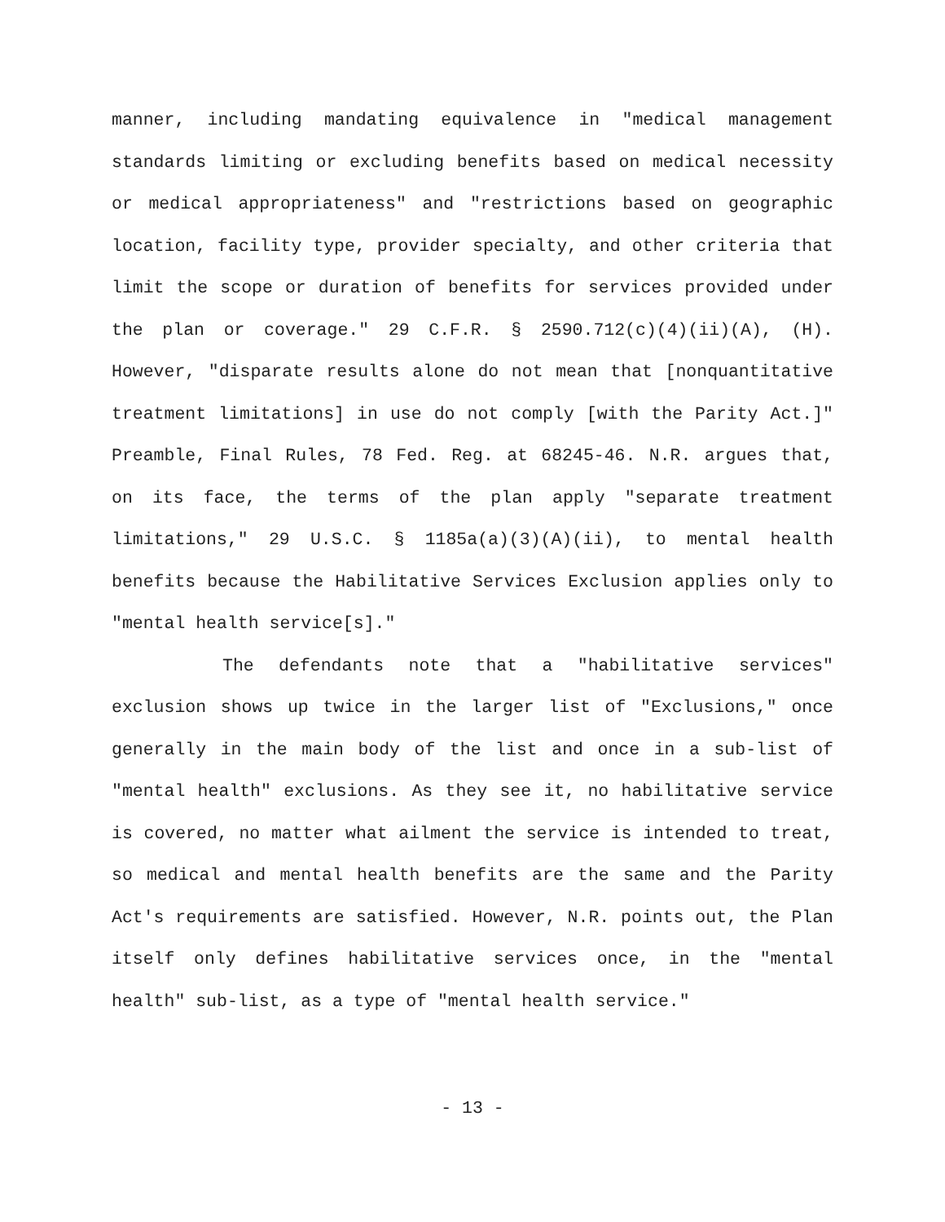manner, including mandating equivalence in "medical management standards limiting or excluding benefits based on medical necessity or medical appropriateness" and "restrictions based on geographic location, facility type, provider specialty, and other criteria that limit the scope or duration of benefits for services provided under the plan or coverage." 29 C.F.R. § 2590.712(c)(4)(ii)(A), (H). However, "disparate results alone do not mean that [nonquantitative treatment limitations] in use do not comply [with the Parity Act.]" Preamble, Final Rules, 78 Fed. Reg. at 68245-46. N.R. argues that, on its face, the terms of the plan apply "separate treatment limitations," 29 U.S.C. § 1185a(a)(3)(A)(ii), to mental health benefits because the Habilitative Services Exclusion applies only to "mental health service[s]."
The defendants note that a "habilitative services" exclusion shows up twice in the larger list of "Exclusions," once generally in the main body of the list and once in a sub-list of "mental health" exclusions. As they see it, no habilitative service is covered, no matter what ailment the service is intended to treat, so medical and mental health benefits are the same and the Parity Act's requirements are satisfied. However, N.R. points out, the Plan itself only defines habilitative services once, in the "mental health" sub-list, as a type of "mental health service."
- 13 -